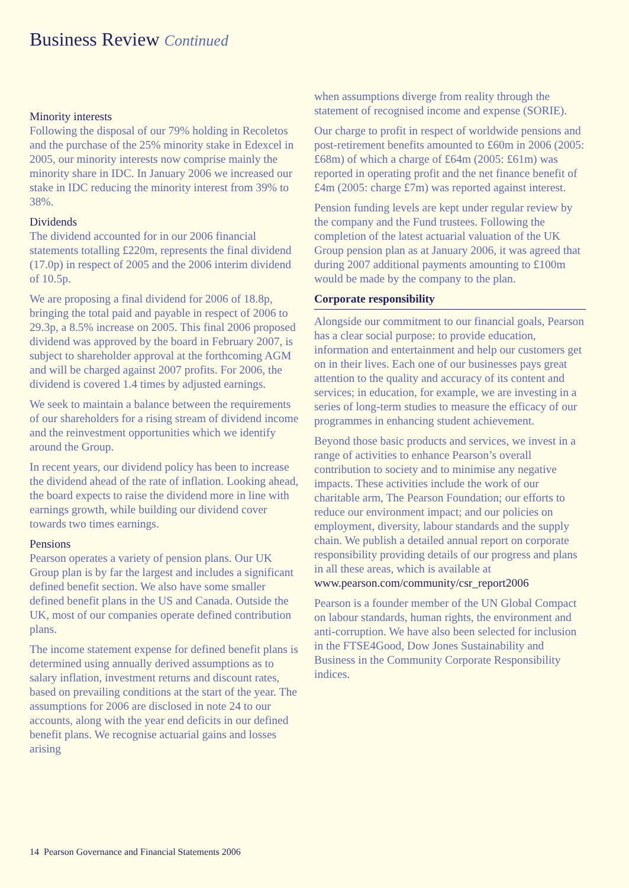Business Review Continued
Minority interests
Following the disposal of our 79% holding in Recoletos and the purchase of the 25% minority stake in Edexcel in 2005, our minority interests now comprise mainly the minority share in IDC. In January 2006 we increased our stake in IDC reducing the minority interest from 39% to 38%.
Dividends
The dividend accounted for in our 2006 financial statements totalling £220m, represents the final dividend (17.0p) in respect of 2005 and the 2006 interim dividend of 10.5p.
We are proposing a final dividend for 2006 of 18.8p, bringing the total paid and payable in respect of 2006 to 29.3p, a 8.5% increase on 2005. This final 2006 proposed dividend was approved by the board in February 2007, is subject to shareholder approval at the forthcoming AGM and will be charged against 2007 profits. For 2006, the dividend is covered 1.4 times by adjusted earnings.
We seek to maintain a balance between the requirements of our shareholders for a rising stream of dividend income and the reinvestment opportunities which we identify around the Group.
In recent years, our dividend policy has been to increase the dividend ahead of the rate of inflation. Looking ahead, the board expects to raise the dividend more in line with earnings growth, while building our dividend cover towards two times earnings.
Pensions
Pearson operates a variety of pension plans. Our UK Group plan is by far the largest and includes a significant defined benefit section. We also have some smaller defined benefit plans in the US and Canada. Outside the UK, most of our companies operate defined contribution plans.
The income statement expense for defined benefit plans is determined using annually derived assumptions as to salary inflation, investment returns and discount rates, based on prevailing conditions at the start of the year. The assumptions for 2006 are disclosed in note 24 to our accounts, along with the year end deficits in our defined benefit plans. We recognise actuarial gains and losses arising
when assumptions diverge from reality through the statement of recognised income and expense (SORIE).
Our charge to profit in respect of worldwide pensions and post-retirement benefits amounted to £60m in 2006 (2005: £68m) of which a charge of £64m (2005: £61m) was reported in operating profit and the net finance benefit of £4m (2005: charge £7m) was reported against interest.
Pension funding levels are kept under regular review by the company and the Fund trustees. Following the completion of the latest actuarial valuation of the UK Group pension plan as at January 2006, it was agreed that during 2007 additional payments amounting to £100m would be made by the company to the plan.
Corporate responsibility
Alongside our commitment to our financial goals, Pearson has a clear social purpose: to provide education, information and entertainment and help our customers get on in their lives. Each one of our businesses pays great attention to the quality and accuracy of its content and services; in education, for example, we are investing in a series of long-term studies to measure the efficacy of our programmes in enhancing student achievement.
Beyond those basic products and services, we invest in a range of activities to enhance Pearson’s overall contribution to society and to minimise any negative impacts. These activities include the work of our charitable arm, The Pearson Foundation; our efforts to reduce our environment impact; and our policies on employment, diversity, labour standards and the supply chain. We publish a detailed annual report on corporate responsibility providing details of our progress and plans in all these areas, which is available at www.pearson.com/community/csr_report2006
Pearson is a founder member of the UN Global Compact on labour standards, human rights, the environment and anti-corruption. We have also been selected for inclusion in the FTSE4Good, Dow Jones Sustainability and Business in the Community Corporate Responsibility indices.
14 Pearson Governance and Financial Statements 2006